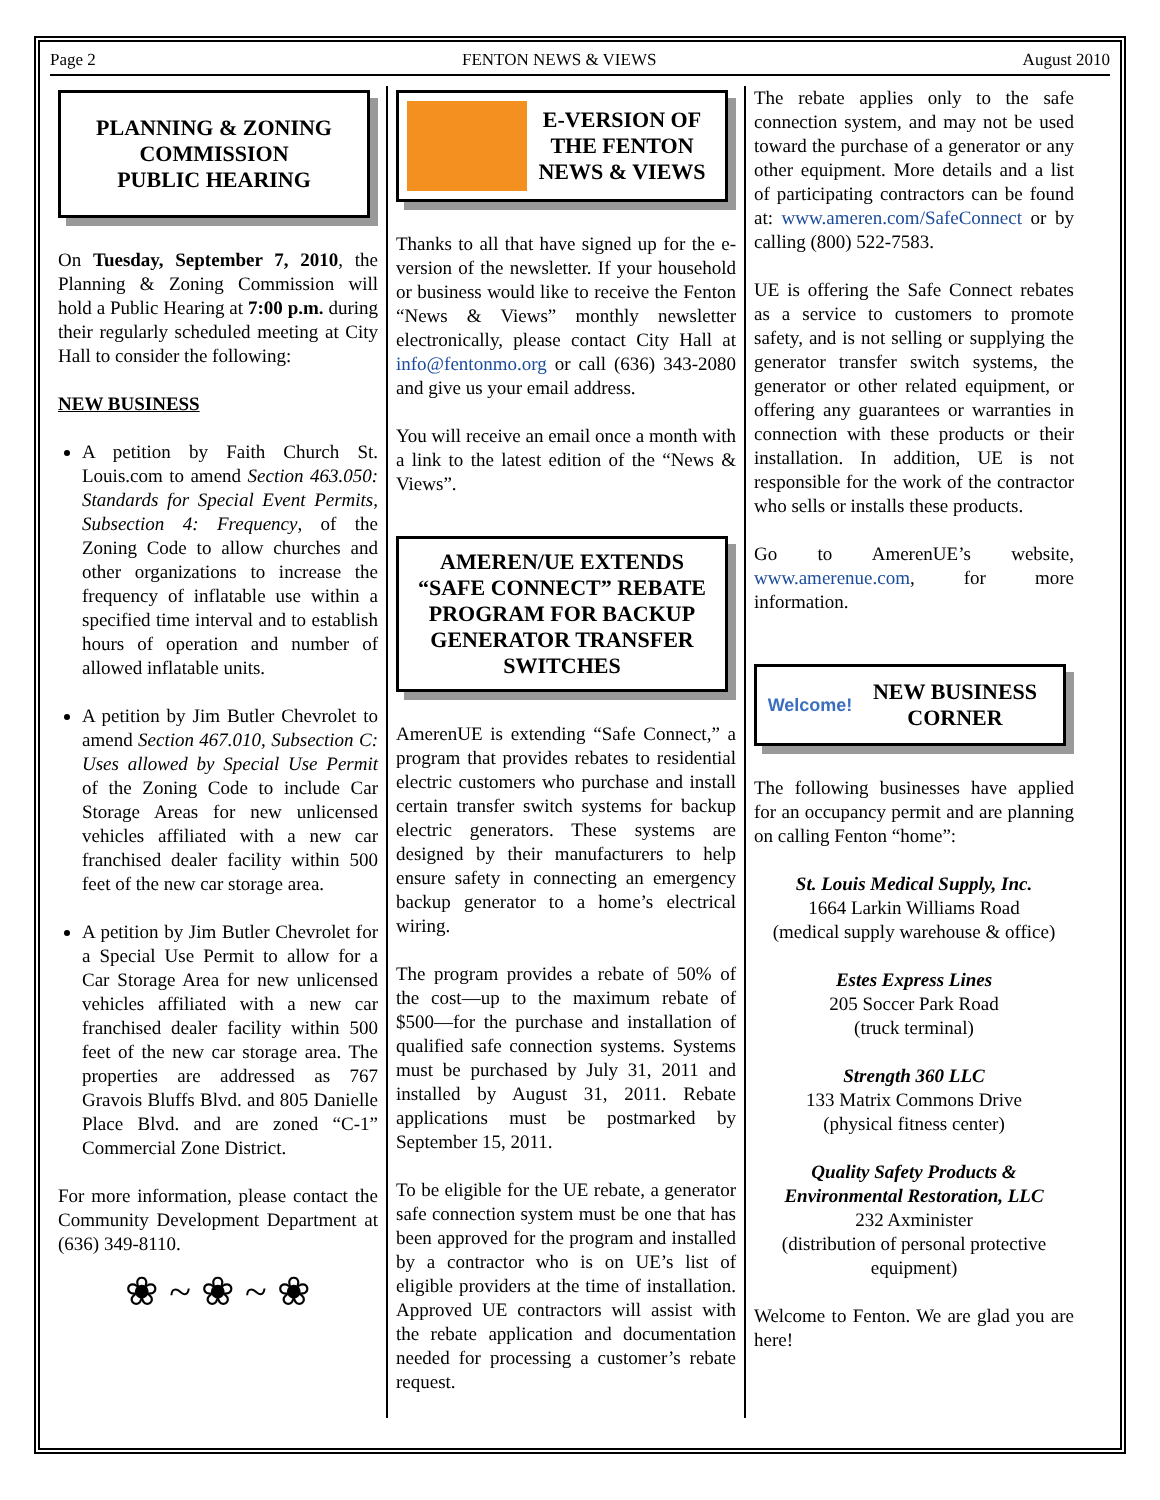Page 2 FENTON NEWS & VIEWS August 2010
PLANNING & ZONING COMMISSION
PUBLIC HEARING
On Tuesday, September 7, 2010, the Planning & Zoning Commission will hold a Public Hearing at 7:00 p.m. during their regularly scheduled meeting at City Hall to consider the following:
NEW BUSINESS
A petition by Faith Church St. Louis.com to amend Section 463.050: Standards for Special Event Permits, Subsection 4: Frequency, of the Zoning Code to allow churches and other organizations to increase the frequency of inflatable use within a specified time interval and to establish hours of operation and number of allowed inflatable units.
A petition by Jim Butler Chevrolet to amend Section 467.010, Subsection C: Uses allowed by Special Use Permit of the Zoning Code to include Car Storage Areas for new unlicensed vehicles affiliated with a new car franchised dealer facility within 500 feet of the new car storage area.
A petition by Jim Butler Chevrolet for a Special Use Permit to allow for a Car Storage Area for new unlicensed vehicles affiliated with a new car franchised dealer facility within 500 feet of the new car storage area. The properties are addressed as 767 Gravois Bluffs Blvd. and 805 Danielle Place Blvd. and are zoned “C-1” Commercial Zone District.
For more information, please contact the Community Development Department at (636) 349-8110.
❀ ~ ❀ ~ ❀
E-VERSION OF THE FENTON NEWS & VIEWS
Thanks to all that have signed up for the e-version of the newsletter. If your household or business would like to receive the Fenton “News & Views” monthly newsletter electronically, please contact City Hall at info@fentonmo.org or call (636) 343-2080 and give us your email address.
You will receive an email once a month with a link to the latest edition of the “News & Views”.
AMEREN/UE EXTENDS “SAFE CONNECT” REBATE PROGRAM FOR BACKUP GENERATOR TRANSFER SWITCHES
AmerenUE is extending “Safe Connect,” a program that provides rebates to residential electric customers who purchase and install certain transfer switch systems for backup electric generators. These systems are designed by their manufacturers to help ensure safety in connecting an emergency backup generator to a home’s electrical wiring.
The program provides a rebate of 50% of the cost—up to the maximum rebate of $500—for the purchase and installation of qualified safe connection systems. Systems must be purchased by July 31, 2011 and installed by August 31, 2011. Rebate applications must be postmarked by September 15, 2011.
To be eligible for the UE rebate, a generator safe connection system must be one that has been approved for the program and installed by a contractor who is on UE’s list of eligible providers at the time of installation. Approved UE contractors will assist with the rebate application and documentation needed for processing a customer’s rebate request.
The rebate applies only to the safe connection system, and may not be used toward the purchase of a generator or any other equipment. More details and a list of participating contractors can be found at: www.ameren.com/SafeConnect or by calling (800) 522-7583.
UE is offering the Safe Connect rebates as a service to customers to promote safety, and is not selling or supplying the generator transfer switch systems, the generator or other related equipment, or offering any guarantees or warranties in connection with these products or their installation. In addition, UE is not responsible for the work of the contractor who sells or installs these products.
Go to AmerenUE’s website, www.amerenue.com, for more information.
Welcome! NEW BUSINESS CORNER
The following businesses have applied for an occupancy permit and are planning on calling Fenton “home”:
St. Louis Medical Supply, Inc.
1664 Larkin Williams Road
(medical supply warehouse & office)
Estes Express Lines
205 Soccer Park Road
(truck terminal)
Strength 360 LLC
133 Matrix Commons Drive
(physical fitness center)
Quality Safety Products & Environmental Restoration, LLC
232 Axminister
(distribution of personal protective equipment)
Welcome to Fenton. We are glad you are here!